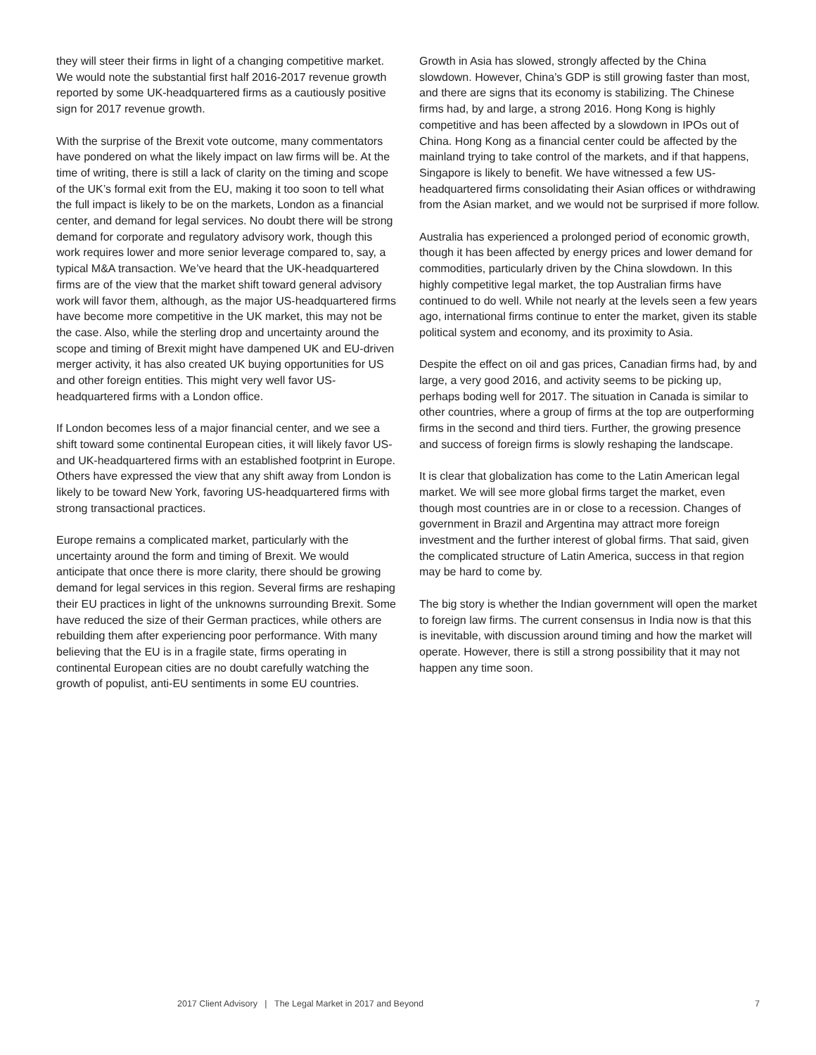they will steer their firms in light of a changing competitive market. We would note the substantial first half 2016-2017 revenue growth reported by some UK-headquartered firms as a cautiously positive sign for 2017 revenue growth.
With the surprise of the Brexit vote outcome, many commentators have pondered on what the likely impact on law firms will be. At the time of writing, there is still a lack of clarity on the timing and scope of the UK’s formal exit from the EU, making it too soon to tell what the full impact is likely to be on the markets, London as a financial center, and demand for legal services. No doubt there will be strong demand for corporate and regulatory advisory work, though this work requires lower and more senior leverage compared to, say, a typical M&A transaction. We’ve heard that the UK-headquartered firms are of the view that the market shift toward general advisory work will favor them, although, as the major US-headquartered firms have become more competitive in the UK market, this may not be the case. Also, while the sterling drop and uncertainty around the scope and timing of Brexit might have dampened UK and EU-driven merger activity, it has also created UK buying opportunities for US and other foreign entities. This might very well favor US-headquartered firms with a London office.
If London becomes less of a major financial center, and we see a shift toward some continental European cities, it will likely favor US- and UK-headquartered firms with an established footprint in Europe. Others have expressed the view that any shift away from London is likely to be toward New York, favoring US-headquartered firms with strong transactional practices.
Europe remains a complicated market, particularly with the uncertainty around the form and timing of Brexit. We would anticipate that once there is more clarity, there should be growing demand for legal services in this region. Several firms are reshaping their EU practices in light of the unknowns surrounding Brexit. Some have reduced the size of their German practices, while others are rebuilding them after experiencing poor performance. With many believing that the EU is in a fragile state, firms operating in continental European cities are no doubt carefully watching the growth of populist, anti-EU sentiments in some EU countries.
Growth in Asia has slowed, strongly affected by the China slowdown. However, China’s GDP is still growing faster than most, and there are signs that its economy is stabilizing. The Chinese firms had, by and large, a strong 2016. Hong Kong is highly competitive and has been affected by a slowdown in IPOs out of China. Hong Kong as a financial center could be affected by the mainland trying to take control of the markets, and if that happens, Singapore is likely to benefit. We have witnessed a few US-headquartered firms consolidating their Asian offices or withdrawing from the Asian market, and we would not be surprised if more follow.
Australia has experienced a prolonged period of economic growth, though it has been affected by energy prices and lower demand for commodities, particularly driven by the China slowdown. In this highly competitive legal market, the top Australian firms have continued to do well. While not nearly at the levels seen a few years ago, international firms continue to enter the market, given its stable political system and economy, and its proximity to Asia.
Despite the effect on oil and gas prices, Canadian firms had, by and large, a very good 2016, and activity seems to be picking up, perhaps boding well for 2017. The situation in Canada is similar to other countries, where a group of firms at the top are outperforming firms in the second and third tiers. Further, the growing presence and success of foreign firms is slowly reshaping the landscape.
It is clear that globalization has come to the Latin American legal market. We will see more global firms target the market, even though most countries are in or close to a recession. Changes of government in Brazil and Argentina may attract more foreign investment and the further interest of global firms. That said, given the complicated structure of Latin America, success in that region may be hard to come by.
The big story is whether the Indian government will open the market to foreign law firms. The current consensus in India now is that this is inevitable, with discussion around timing and how the market will operate. However, there is still a strong possibility that it may not happen any time soon.
2017 Client Advisory | The Legal Market in 2017 and Beyond 7